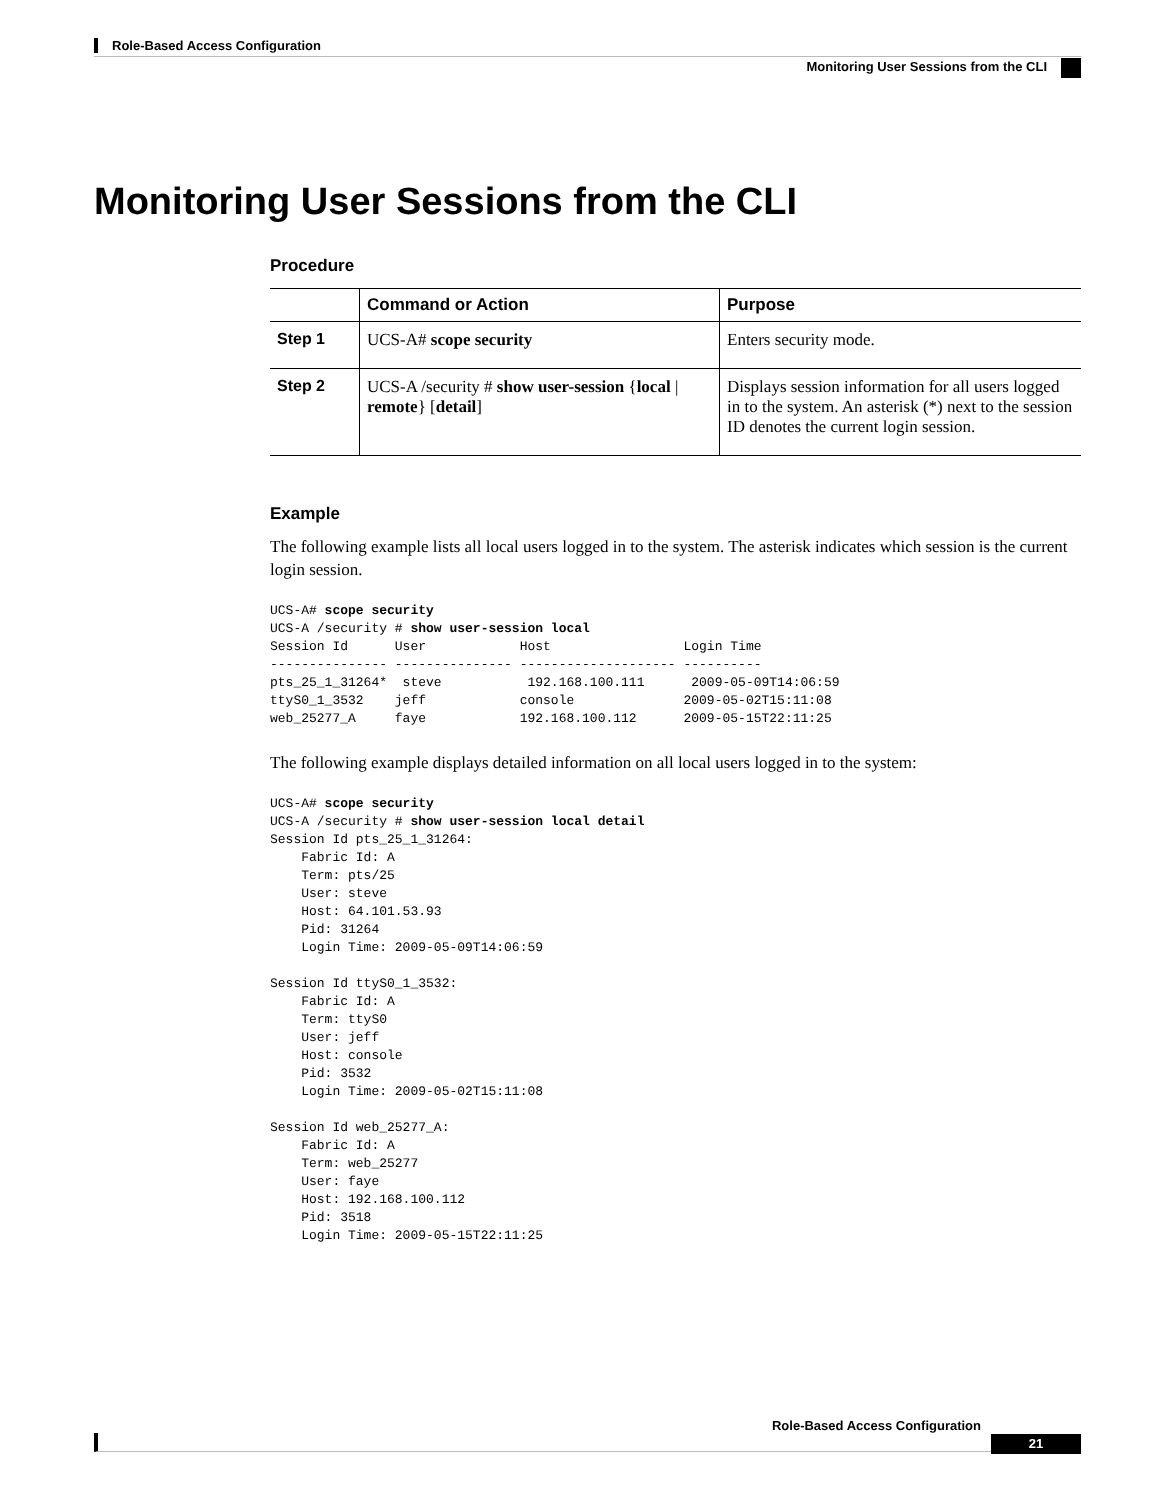Role-Based Access Configuration
Monitoring User Sessions from the CLI
Monitoring User Sessions from the CLI
Procedure
| | Command or Action | Purpose |
| --- | --- | --- |
| Step 1 | UCS-A# scope security | Enters security mode. |
| Step 2 | UCS-A /security # show user-session { local / remote } [ detail ] | Displays session information for all users logged in to the system. An asterisk (*) next to the session ID denotes the current login session. |
Example
The following example lists all local users logged in to the system. The asterisk indicates which session is the current login session.
UCS-A# scope security
UCS-A /security # show user-session local
Session Id      User            Host                 Login Time
--------------- --------------- -------------------- ----------
pts_25_1_31264*  steve           192.168.100.111      2009-05-09T14:06:59
ttyS0_1_3532    jeff            console              2009-05-02T15:11:08
web_25277_A     faye            192.168.100.112      2009-05-15T22:11:25
The following example displays detailed information on all local users logged in to the system:
UCS-A# scope security
UCS-A /security # show user-session local detail
Session Id pts_25_1_31264:
    Fabric Id: A
    Term: pts/25
    User: steve
    Host: 64.101.53.93
    Pid: 31264
    Login Time: 2009-05-09T14:06:59

Session Id ttyS0_1_3532:
    Fabric Id: A
    Term: ttyS0
    User: jeff
    Host: console
    Pid: 3532
    Login Time: 2009-05-02T15:11:08

Session Id web_25277_A:
    Fabric Id: A
    Term: web_25277
    User: faye
    Host: 192.168.100.112
    Pid: 3518
    Login Time: 2009-05-15T22:11:25
Role-Based Access Configuration
21